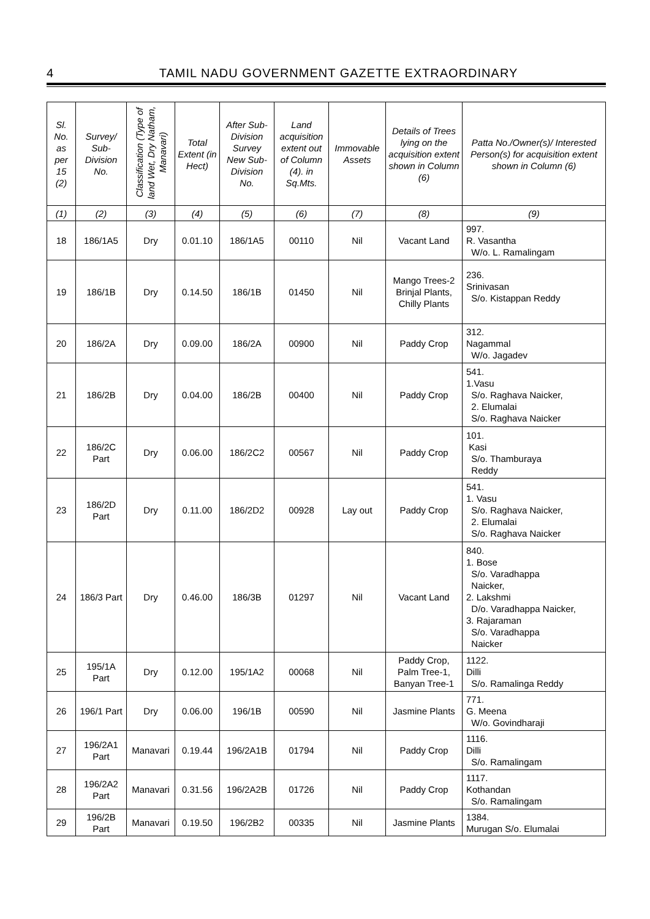4 TAMIL NADU GOVERNMENT GAZETTE EXTRAORDINARY
| Sl. No. as per 15 (2) | Survey/ Sub-Division No. | Classification (Type of land Wet, Dry Natham, Manavari) | Total Extent (in Hect) | After Sub-Division Survey New Sub-Division No. | Land acquisition extent out of Column (4). in Sq.Mts. | Immovable Assets | Details of Trees lying on the acquisition extent shown in Column (6) | Patta No./Owner(s)/ Interested Person(s) for acquisition extent shown in Column (6) |
| --- | --- | --- | --- | --- | --- | --- | --- | --- |
| (1) | (2) | (3) | (4) | (5) | (6) | (7) | (8) | (9) |
| 18 | 186/1A5 | Dry | 0.01.10 | 186/1A5 | 00110 | Nil | Vacant Land | 997. R. Vasantha W/o. L. Ramalingam |
| 19 | 186/1B | Dry | 0.14.50 | 186/1B | 01450 | Nil | Mango Trees-2 Brinjal Plants, Chilly Plants | 236. Srinivasan S/o. Kistappan Reddy |
| 20 | 186/2A | Dry | 0.09.00 | 186/2A | 00900 | Nil | Paddy Crop | 312. Nagammal W/o. Jagadev |
| 21 | 186/2B | Dry | 0.04.00 | 186/2B | 00400 | Nil | Paddy Crop | 541. 1.Vasu S/o. Raghava Naicker, 2. Elumalai S/o. Raghava Naicker |
| 22 | 186/2C Part | Dry | 0.06.00 | 186/2C2 | 00567 | Nil | Paddy Crop | 101. Kasi S/o. Thamburaya Reddy |
| 23 | 186/2D Part | Dry | 0.11.00 | 186/2D2 | 00928 | Lay out | Paddy Crop | 541. 1. Vasu S/o. Raghava Naicker, 2. Elumalai S/o. Raghava Naicker |
| 24 | 186/3 Part | Dry | 0.46.00 | 186/3B | 01297 | Nil | Vacant Land | 840. 1. Bose S/o. Varadhappa Naicker, 2. Lakshmi D/o. Varadhappa Naicker, 3. Rajaraman S/o. Varadhappa Naicker |
| 25 | 195/1A Part | Dry | 0.12.00 | 195/1A2 | 00068 | Nil | Paddy Crop, Palm Tree-1, Banyan Tree-1 | 1122. Dilli S/o. Ramalinga Reddy |
| 26 | 196/1 Part | Dry | 0.06.00 | 196/1B | 00590 | Nil | Jasmine Plants | 771. G. Meena W/o. Govindharaji |
| 27 | 196/2A1 Part | Manavari | 0.19.44 | 196/2A1B | 01794 | Nil | Paddy Crop | 1116. Dilli S/o. Ramalingam |
| 28 | 196/2A2 Part | Manavari | 0.31.56 | 196/2A2B | 01726 | Nil | Paddy Crop | 1117. Kothandan S/o. Ramalingam |
| 29 | 196/2B Part | Manavari | 0.19.50 | 196/2B2 | 00335 | Nil | Jasmine Plants | 1384. Murugan S/o. Elumalai |